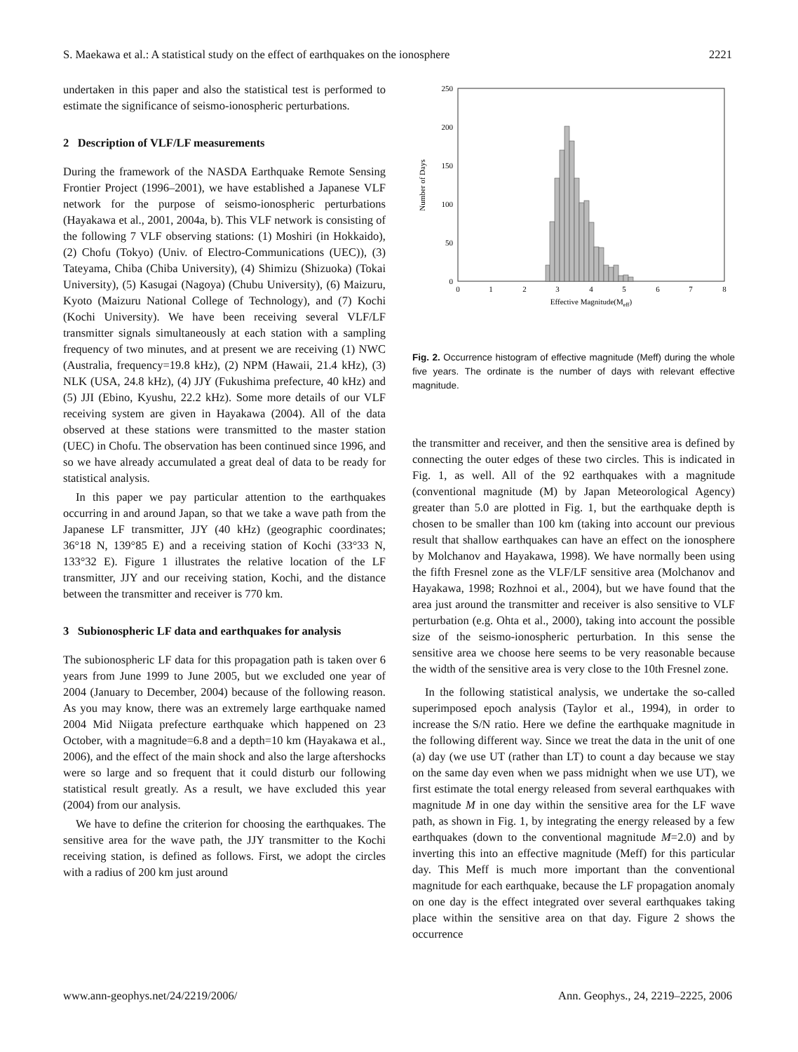S. Maekawa et al.: A statistical study on the effect of earthquakes on the ionosphere 2221
undertaken in this paper and also the statistical test is performed to estimate the significance of seismo-ionospheric perturbations.
2 Description of VLF/LF measurements
During the framework of the NASDA Earthquake Remote Sensing Frontier Project (1996–2001), we have established a Japanese VLF network for the purpose of seismo-ionospheric perturbations (Hayakawa et al., 2001, 2004a, b). This VLF network is consisting of the following 7 VLF observing stations: (1) Moshiri (in Hokkaido), (2) Chofu (Tokyo) (Univ. of Electro-Communications (UEC)), (3) Tateyama, Chiba (Chiba University), (4) Shimizu (Shizuoka) (Tokai University), (5) Kasugai (Nagoya) (Chubu University), (6) Maizuru, Kyoto (Maizuru National College of Technology), and (7) Kochi (Kochi University). We have been receiving several VLF/LF transmitter signals simultaneously at each station with a sampling frequency of two minutes, and at present we are receiving (1) NWC (Australia, frequency=19.8 kHz), (2) NPM (Hawaii, 21.4 kHz), (3) NLK (USA, 24.8 kHz), (4) JJY (Fukushima prefecture, 40 kHz) and (5) JJI (Ebino, Kyushu, 22.2 kHz). Some more details of our VLF receiving system are given in Hayakawa (2004). All of the data observed at these stations were transmitted to the master station (UEC) in Chofu. The observation has been continued since 1996, and so we have already accumulated a great deal of data to be ready for statistical analysis.
In this paper we pay particular attention to the earthquakes occurring in and around Japan, so that we take a wave path from the Japanese LF transmitter, JJY (40 kHz) (geographic coordinates; 36°18 N, 139°85 E) and a receiving station of Kochi (33°33 N, 133°32 E). Figure 1 illustrates the relative location of the LF transmitter, JJY and our receiving station, Kochi, and the distance between the transmitter and receiver is 770 km.
3 Subionospheric LF data and earthquakes for analysis
The subionospheric LF data for this propagation path is taken over 6 years from June 1999 to June 2005, but we excluded one year of 2004 (January to December, 2004) because of the following reason. As you may know, there was an extremely large earthquake named 2004 Mid Niigata prefecture earthquake which happened on 23 October, with a magnitude=6.8 and a depth=10 km (Hayakawa et al., 2006), and the effect of the main shock and also the large aftershocks were so large and so frequent that it could disturb our following statistical result greatly. As a result, we have excluded this year (2004) from our analysis.
We have to define the criterion for choosing the earthquakes. The sensitive area for the wave path, the JJY transmitter to the Kochi receiving station, is defined as follows. First, we adopt the circles with a radius of 200 km just around
0
50
100
150
200
250
0
1
2
3
4
5
6
7
8
Effective Magnitude(Meff)
Number of Days
Fig. 2. Occurrence histogram of effective magnitude (Meff) during the whole five years. The ordinate is the number of days with relevant effective magnitude.
the transmitter and receiver, and then the sensitive area is defined by connecting the outer edges of these two circles. This is indicated in Fig. 1, as well. All of the 92 earthquakes with a magnitude (conventional magnitude (M) by Japan Meteorological Agency) greater than 5.0 are plotted in Fig. 1, but the earthquake depth is chosen to be smaller than 100 km (taking into account our previous result that shallow earthquakes can have an effect on the ionosphere by Molchanov and Hayakawa, 1998). We have normally been using the fifth Fresnel zone as the VLF/LF sensitive area (Molchanov and Hayakawa, 1998; Rozhnoi et al., 2004), but we have found that the area just around the transmitter and receiver is also sensitive to VLF perturbation (e.g. Ohta et al., 2000), taking into account the possible size of the seismo-ionospheric perturbation. In this sense the sensitive area we choose here seems to be very reasonable because the width of the sensitive area is very close to the 10th Fresnel zone.
In the following statistical analysis, we undertake the so-called superimposed epoch analysis (Taylor et al., 1994), in order to increase the S/N ratio. Here we define the earthquake magnitude in the following different way. Since we treat the data in the unit of one (a) day (we use UT (rather than LT) to count a day because we stay on the same day even when we pass midnight when we use UT), we first estimate the total energy released from several earthquakes with magnitude M in one day within the sensitive area for the LF wave path, as shown in Fig. 1, by integrating the energy released by a few earthquakes (down to the conventional magnitude M=2.0) and by inverting this into an effective magnitude (Meff) for this particular day. This Meff is much more important than the conventional magnitude for each earthquake, because the LF propagation anomaly on one day is the effect integrated over several earthquakes taking place within the sensitive area on that day. Figure 2 shows the occurrence
www.ann-geophys.net/24/2219/2006/ Ann. Geophys., 24, 2219–2225, 2006